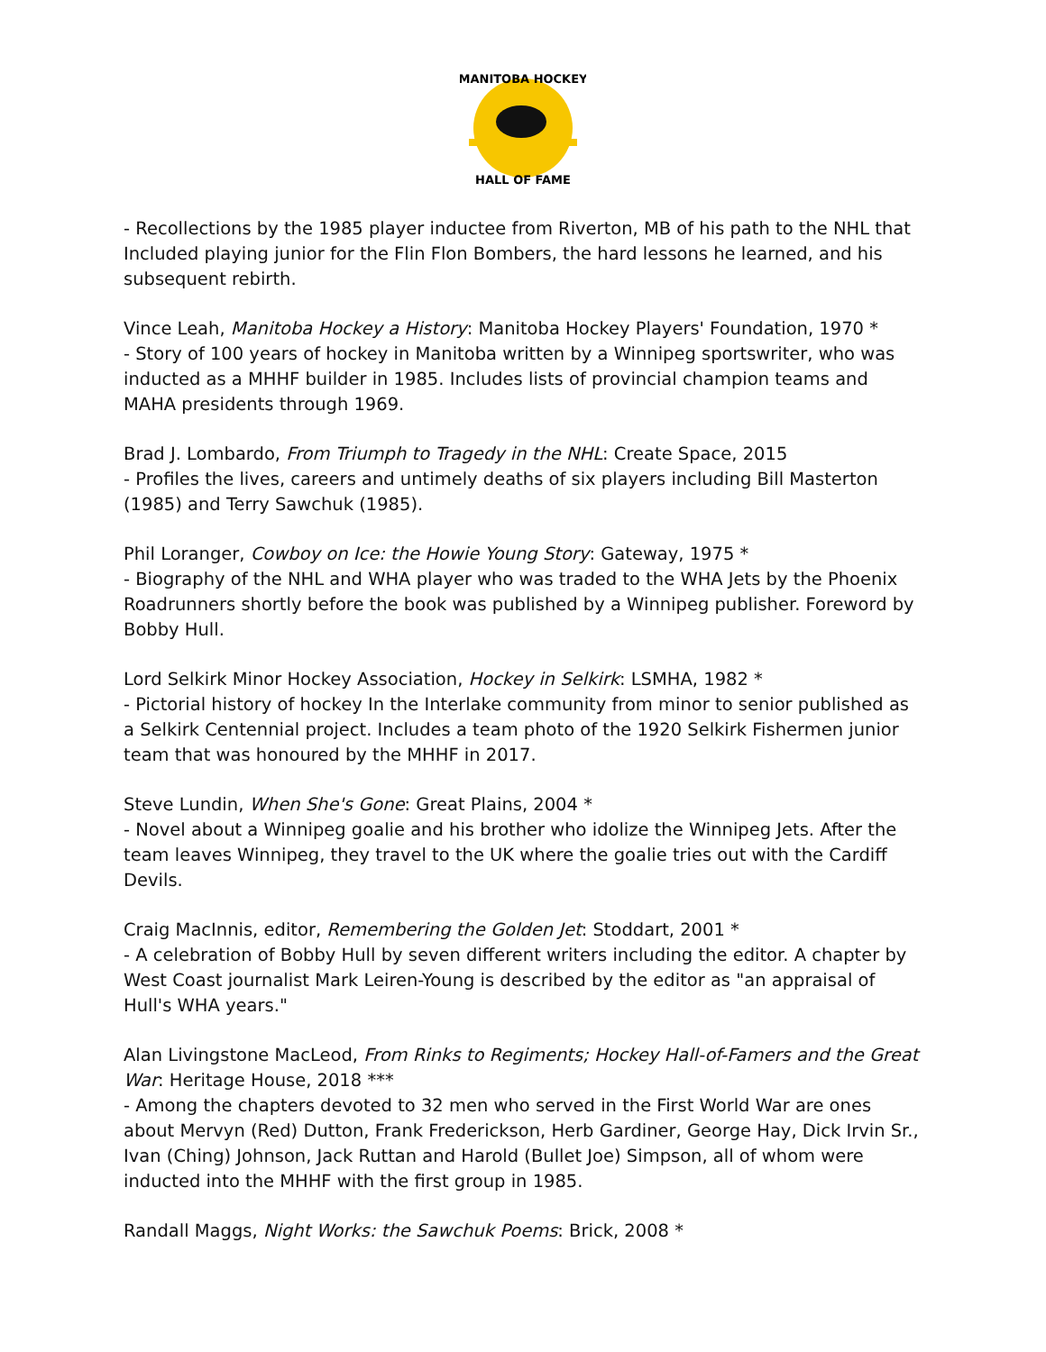MANITOBA HOCKEY
HALL OF FAME
- Recollections by the 1985 player inductee from Riverton, MB of his path to the NHL that Included playing junior for the Flin Flon Bombers, the hard lessons he learned, and his subsequent rebirth.
Vince Leah, Manitoba Hockey a History: Manitoba Hockey Players' Foundation, 1970 *
- Story of 100 years of hockey in Manitoba written by a Winnipeg sportswriter, who was inducted as a MHHF builder in 1985. Includes lists of provincial champion teams and MAHA presidents through 1969.
Brad J. Lombardo, From Triumph to Tragedy in the NHL: Create Space, 2015
- Profiles the lives, careers and untimely deaths of six players including Bill Masterton (1985) and Terry Sawchuk (1985).
Phil Loranger, Cowboy on Ice: the Howie Young Story: Gateway, 1975 *
- Biography of the NHL and WHA player who was traded to the WHA Jets by the Phoenix Roadrunners shortly before the book was published by a Winnipeg publisher. Foreword by Bobby Hull.
Lord Selkirk Minor Hockey Association, Hockey in Selkirk: LSMHA, 1982 *
- Pictorial history of hockey In the Interlake community from minor to senior published as a Selkirk Centennial project. Includes a team photo of the 1920 Selkirk Fishermen junior team that was honoured by the MHHF in 2017.
Steve Lundin, When She's Gone: Great Plains, 2004 *
- Novel about a Winnipeg goalie and his brother who idolize the Winnipeg Jets. After the team leaves Winnipeg, they travel to the UK where the goalie tries out with the Cardiff Devils.
Craig MacInnis, editor, Remembering the Golden Jet: Stoddart, 2001 *
- A celebration of Bobby Hull by seven different writers including the editor. A chapter by West Coast journalist Mark Leiren-Young is described by the editor as "an appraisal of Hull's WHA years."
Alan Livingstone MacLeod, From Rinks to Regiments; Hockey Hall-of-Famers and the Great War: Heritage House, 2018 ***
- Among the chapters devoted to 32 men who served in the First World War are ones about Mervyn (Red) Dutton, Frank Frederickson, Herb Gardiner, George Hay, Dick Irvin Sr., Ivan (Ching) Johnson, Jack Ruttan and Harold (Bullet Joe) Simpson, all of whom were inducted into the MHHF with the first group in 1985.
Randall Maggs, Night Works: the Sawchuk Poems: Brick, 2008 *